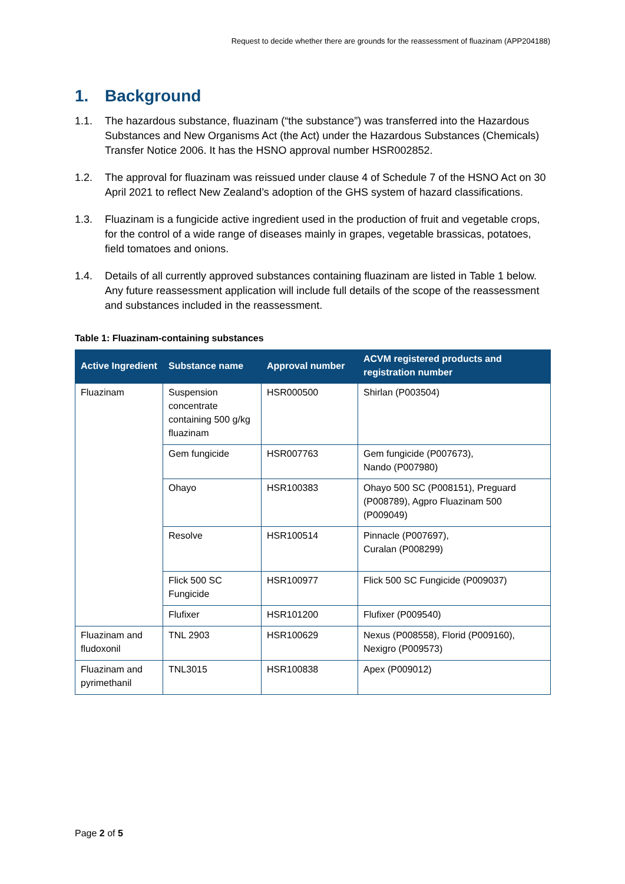Request to decide whether there are grounds for the reassessment of fluazinam (APP204188)
1. Background
1.1. The hazardous substance, fluazinam (“the substance”) was transferred into the Hazardous Substances and New Organisms Act (the Act) under the Hazardous Substances (Chemicals) Transfer Notice 2006. It has the HSNO approval number HSR002852.
1.2. The approval for fluazinam was reissued under clause 4 of Schedule 7 of the HSNO Act on 30 April 2021 to reflect New Zealand’s adoption of the GHS system of hazard classifications.
1.3. Fluazinam is a fungicide active ingredient used in the production of fruit and vegetable crops, for the control of a wide range of diseases mainly in grapes, vegetable brassicas, potatoes, field tomatoes and onions.
1.4. Details of all currently approved substances containing fluazinam are listed in Table 1 below. Any future reassessment application will include full details of the scope of the reassessment and substances included in the reassessment.
Table 1: Fluazinam-containing substances
| Active Ingredient | Substance name | Approval number | ACVM registered products and registration number |
| --- | --- | --- | --- |
| Fluazinam | Suspension concentrate containing 500 g/kg fluazinam | HSR000500 | Shirlan (P003504) |
| | Gem fungicide | HSR007763 | Gem fungicide (P007673), Nando (P007980) |
| | Ohayo | HSR100383 | Ohayo 500 SC (P008151), Preguard (P008789), Agpro Fluazinam 500 (P009049) |
| | Resolve | HSR100514 | Pinnacle (P007697), Curalan (P008299) |
| | Flick 500 SC Fungicide | HSR100977 | Flick 500 SC Fungicide (P009037) |
| | Flufixer | HSR101200 | Flufixer (P009540) |
| Fluazinam and fludoxonil | TNL 2903 | HSR100629 | Nexus (P008558), Florid (P009160), Nexigro (P009573) |
| Fluazinam and pyrimethanil | TNL3015 | HSR100838 | Apex (P009012) |
Page 2 of 5